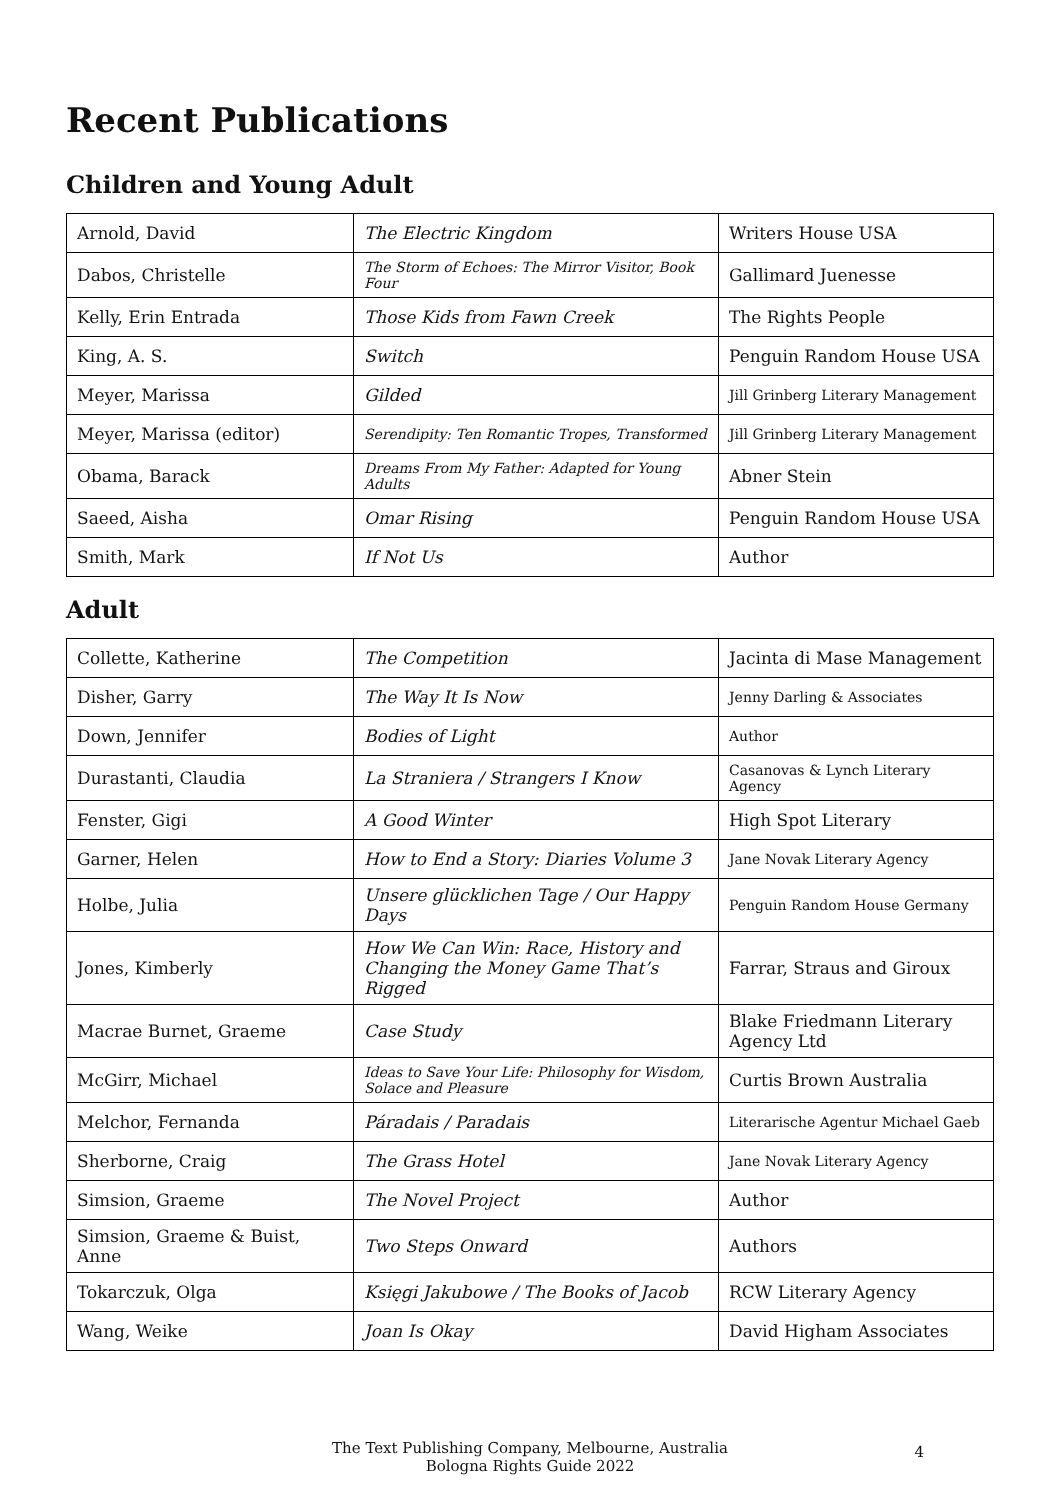Recent Publications
Children and Young Adult
| Arnold, David | The Electric Kingdom | Writers House USA |
| Dabos, Christelle | The Storm of Echoes: The Mirror Visitor, Book Four | Gallimard Juenesse |
| Kelly, Erin Entrada | Those Kids from Fawn Creek | The Rights People |
| King, A. S. | Switch | Penguin Random House USA |
| Meyer, Marissa | Gilded | Jill Grinberg Literary Management |
| Meyer, Marissa (editor) | Serendipity: Ten Romantic Tropes, Transformed | Jill Grinberg Literary Management |
| Obama, Barack | Dreams From My Father: Adapted for Young Adults | Abner Stein |
| Saeed, Aisha | Omar Rising | Penguin Random House USA |
| Smith, Mark | If Not Us | Author |
Adult
| Collette, Katherine | The Competition | Jacinta di Mase Management |
| Disher, Garry | The Way It Is Now | Jenny Darling & Associates |
| Down, Jennifer | Bodies of Light | Author |
| Durastanti, Claudia | La Straniera / Strangers I Know | Casanovas & Lynch Literary Agency |
| Fenster, Gigi | A Good Winter | High Spot Literary |
| Garner, Helen | How to End a Story: Diaries Volume 3 | Jane Novak Literary Agency |
| Holbe, Julia | Unsere glücklichen Tage / Our Happy Days | Penguin Random House Germany |
| Jones, Kimberly | How We Can Win: Race, History and Changing the Money Game That’s Rigged | Farrar, Straus and Giroux |
| Macrae Burnet, Graeme | Case Study | Blake Friedmann Literary Agency Ltd |
| McGirr, Michael | Ideas to Save Your Life: Philosophy for Wisdom, Solace and Pleasure | Curtis Brown Australia |
| Melchor, Fernanda | Páradais / Paradais | Literarische Agentur Michael Gaeb |
| Sherborne, Craig | The Grass Hotel | Jane Novak Literary Agency |
| Simsion, Graeme | The Novel Project | Author |
| Simsion, Graeme & Buist, Anne | Two Steps Onward | Authors |
| Tokarczuk, Olga | Księgi Jakubowe / The Books of Jacob | RCW Literary Agency |
| Wang, Weike | Joan Is Okay | David Higham Associates |
The Text Publishing Company, Melbourne, Australia
Bologna Rights Guide 2022
4